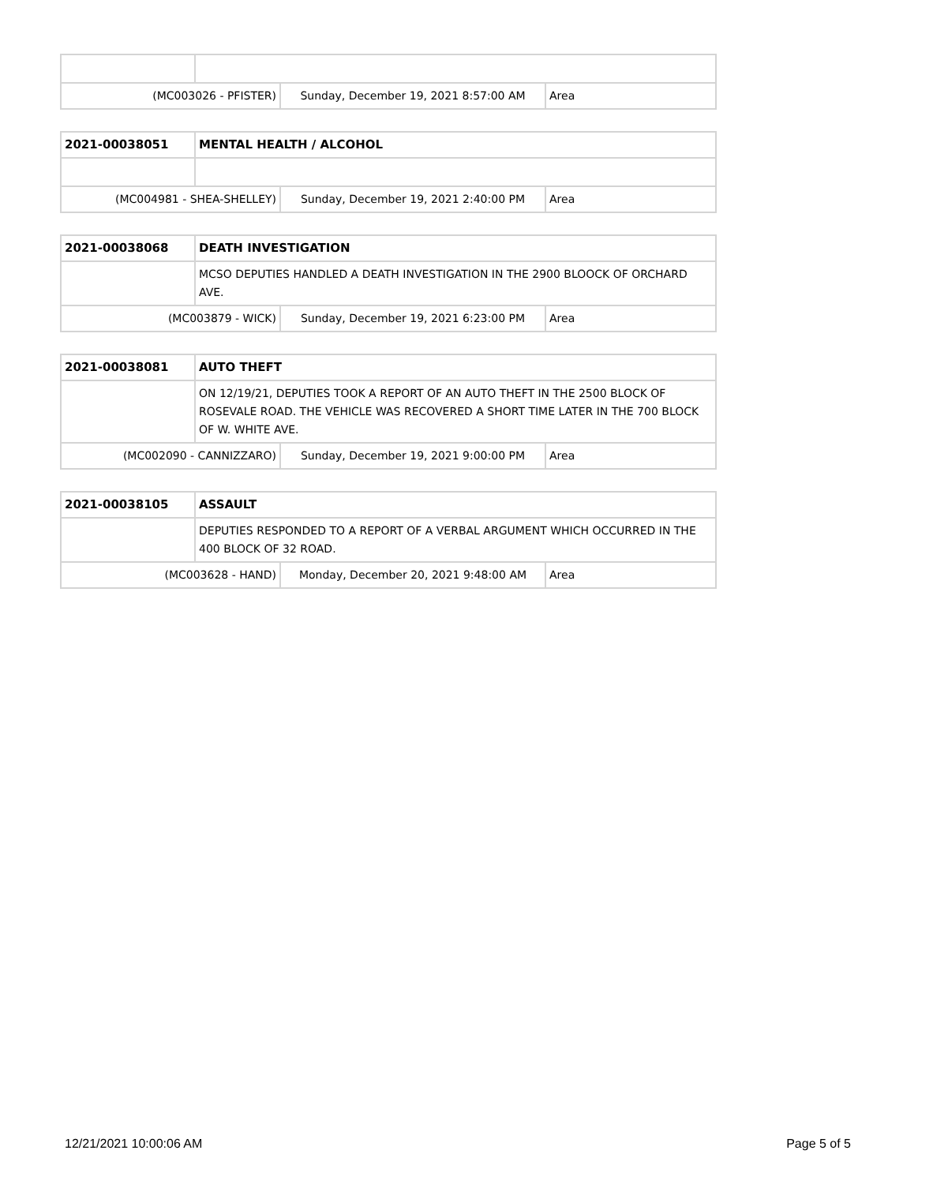| (MC003026 - PFISTER) | | Sunday, December 19, 2021 8:57:00 AM | Area |
| 2021-00038051 | MENTAL HEALTH / ALCOHOL | | |
| (MC004981 - SHEA-SHELLEY) | | Sunday, December 19, 2021 2:40:00 PM | Area |
| 2021-00038068 | DEATH INVESTIGATION | | |
| | MCSO DEPUTIES HANDLED A DEATH INVESTIGATION IN THE 2900 BLOOCK OF ORCHARD AVE. | | |
| (MC003879 - WICK) | | Sunday, December 19, 2021 6:23:00 PM | Area |
| 2021-00038081 | AUTO THEFT | | |
| | ON 12/19/21, DEPUTIES TOOK A REPORT OF AN AUTO THEFT IN THE 2500 BLOCK OF ROSEVALE ROAD. THE VEHICLE WAS RECOVERED A SHORT TIME LATER IN THE 700 BLOCK OF W. WHITE AVE. | | |
| (MC002090 - CANNIZZARO) | | Sunday, December 19, 2021 9:00:00 PM | Area |
| 2021-00038105 | ASSAULT | | |
| | DEPUTIES RESPONDED TO A REPORT OF A VERBAL ARGUMENT WHICH OCCURRED IN THE 400 BLOCK OF 32 ROAD. | | |
| (MC003628 - HAND) | | Monday, December 20, 2021 9:48:00 AM | Area |
12/21/2021 10:00:06 AM Page 5 of 5